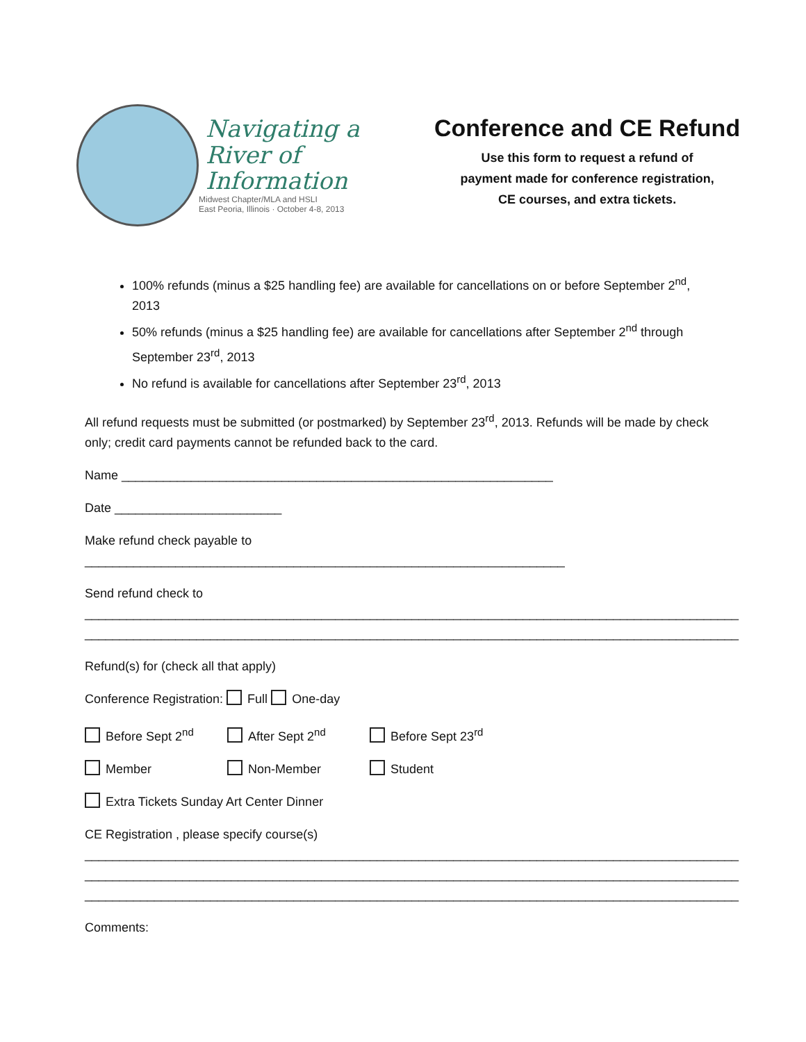Navigating a
River of
Information
Midwest Chapter/MLA and HSLI
East Peoria, Illinois · October 4-8, 2013
Conference and CE Refund
Use this form to request a refund of
payment made for conference registration,
CE courses, and extra tickets.
100% refunds (minus a $25 handling fee) are available for cancellations on or before September 2<sup>nd</sup>, 2013
50% refunds (minus a $25 handling fee) are available for cancellations after September 2<sup>nd</sup> through September 23<sup>rd</sup>, 2013
No refund is available for cancellations after September 23<sup>rd</sup>, 2013
All refund requests must be submitted (or postmarked) by September 23<sup>rd</sup>, 2013. Refunds will be made by check only; credit card payments cannot be refunded back to the card.
Name ______________________________________________________________
Date ________________________
Make refund check payable to
_____________________________________________________________________
Send refund check to
______________________________________________________________________________________________
______________________________________________________________________________________________
Refund(s) for (check all that apply)
Conference Registration: Full One-day
Before Sept 2<sup>nd</sup> After Sept 2<sup>nd</sup> Before Sept 23<sup>rd</sup>
Member Non-Member Student
Extra Tickets Sunday Art Center Dinner
CE Registration , please specify course(s)
______________________________________________________________________________________________
______________________________________________________________________________________________
______________________________________________________________________________________________
Comments: